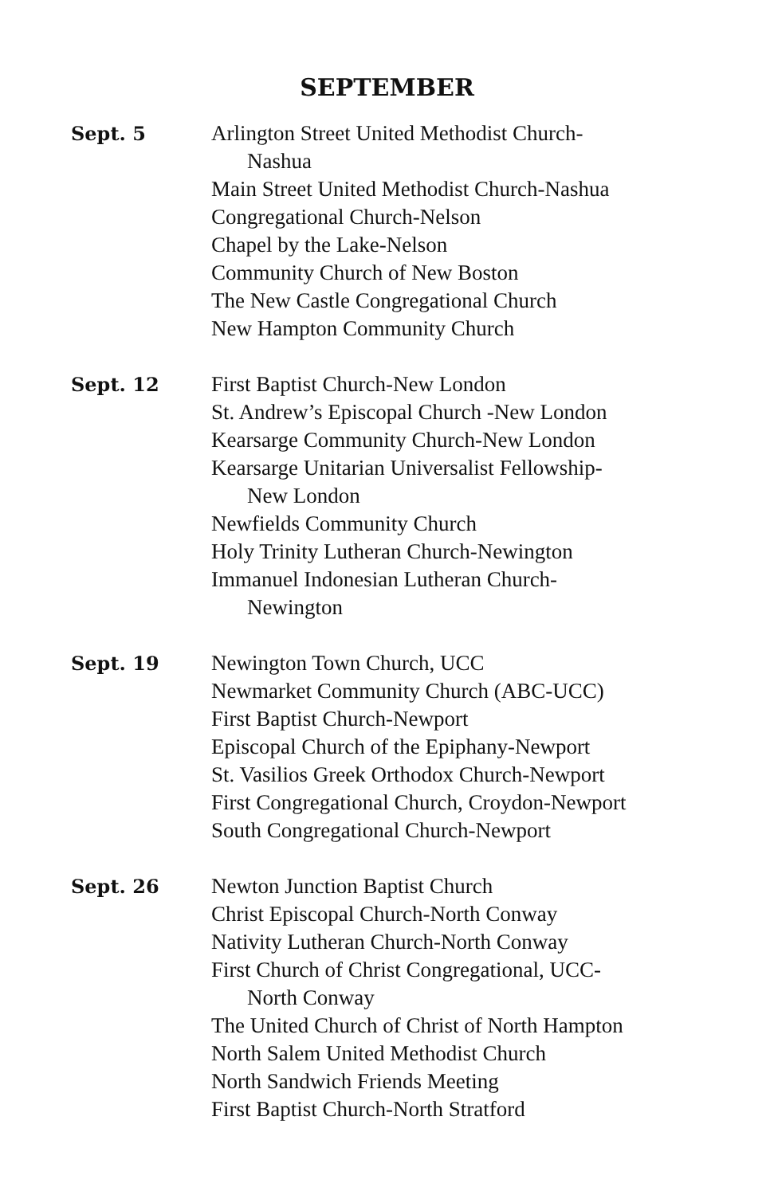SEPTEMBER
Sept. 5 Arlington Street United Methodist Church-
Nashua
Main Street United Methodist Church-Nashua
Congregational Church-Nelson
Chapel by the Lake-Nelson
Community Church of New Boston
The New Castle Congregational Church
New Hampton Community Church
Sept. 12 First Baptist Church-New London
St. Andrew’s Episcopal Church -New London
Kearsarge Community Church-New London
Kearsarge Unitarian Universalist Fellowship-
New London
Newfields Community Church
Holy Trinity Lutheran Church-Newington
Immanuel Indonesian Lutheran Church-
Newington
Sept. 19 Newington Town Church, UCC
Newmarket Community Church (ABC-UCC)
First Baptist Church-Newport
Episcopal Church of the Epiphany-Newport
St. Vasilios Greek Orthodox Church-Newport
First Congregational Church, Croydon-Newport
South Congregational Church-Newport
Sept. 26 Newton Junction Baptist Church
Christ Episcopal Church-North Conway
Nativity Lutheran Church-North Conway
First Church of Christ Congregational, UCC-
North Conway
The United Church of Christ of North Hampton
North Salem United Methodist Church
North Sandwich Friends Meeting
First Baptist Church-North Stratford